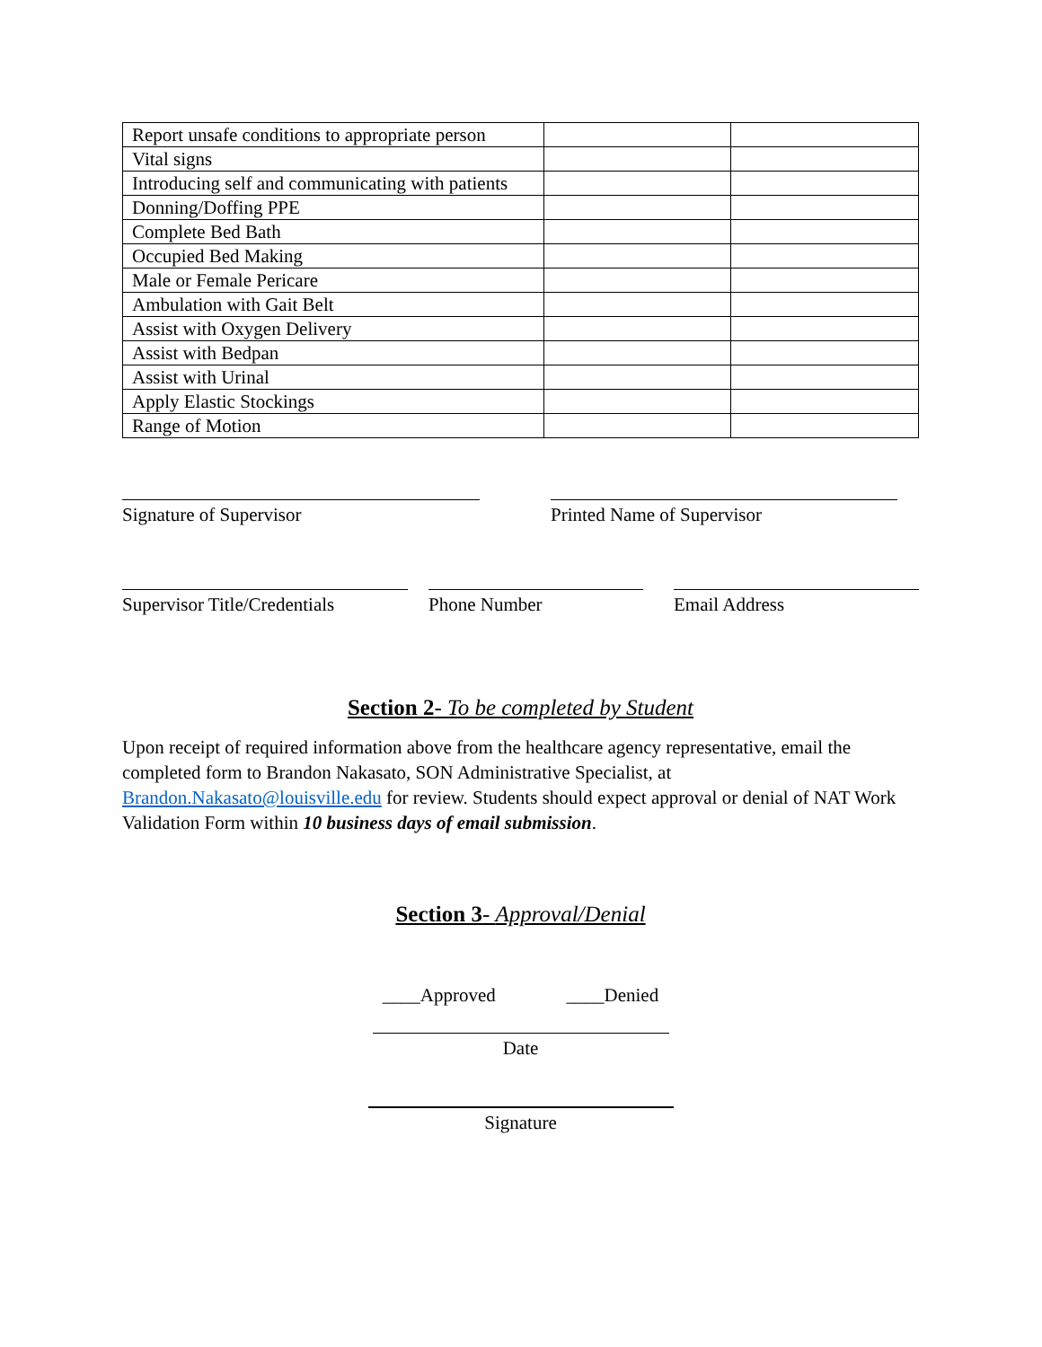| Report unsafe conditions to appropriate person | | |
| Vital signs | | |
| Introducing self and communicating with patients | | |
| Donning/Doffing PPE | | |
| Complete Bed Bath | | |
| Occupied Bed Making | | |
| Male or Female Pericare | | |
| Ambulation with Gait Belt | | |
| Assist with Oxygen Delivery | | |
| Assist with Bedpan | | |
| Assist with Urinal | | |
| Apply Elastic Stockings | | |
| Range of Motion | | |
Signature of Supervisor Printed Name of Supervisor
Supervisor Title/Credentials
Phone Number Email Address
Section 2- To be completed by Student
Upon receipt of required information above from the healthcare agency representative, email the completed form to Brandon Nakasato, SON Administrative Specialist, at Brandon.Nakasato@louisville.edu for review. Students should expect approval or denial of NAT Work Validation Form within 10 business days of email submission.
Section 3- Approval/Denial
____Approved ____Denied
Date
Signature